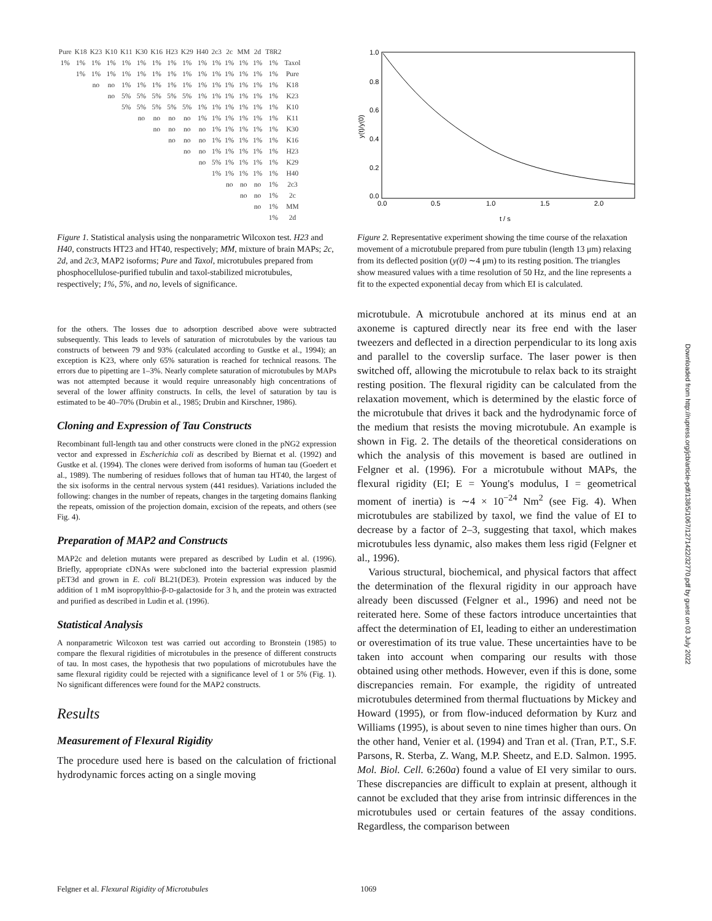| Pure | K18 | K23 | K10 | K11 | K30 | K16 | H23 | K29 | H40 | 2c3 | 2c | MM | 2d | T8R2 | |
| --- | --- | --- | --- | --- | --- | --- | --- | --- | --- | --- | --- | --- | --- | --- | --- |
| 1% | 1% | 1% | 1% | 1% | 1% | 1% | 1% | 1% | 1% | 1% | 1% | 1% | 1% | 1% | Taxol |
| | 1% | 1% | 1% | 1% | 1% | 1% | 1% | 1% | 1% | 1% | 1% | 1% | 1% | 1% | Pure |
| | | no | no | 1% | 1% | 1% | 1% | 1% | 1% | 1% | 1% | 1% | 1% | 1% | K18 |
| | | | no | 5% | 5% | 5% | 5% | 5% | 1% | 1% | 1% | 1% | 1% | 1% | K23 |
| | | | | 5% | 5% | 5% | 5% | 5% | 1% | 1% | 1% | 1% | 1% | 1% | K10 |
| | | | | | no | no | no | no | 1% | 1% | 1% | 1% | 1% | 1% | K11 |
| | | | | | | no | no | no | no | 1% | 1% | 1% | 1% | 1% | K30 |
| | | | | | | | no | no | no | 1% | 1% | 1% | 1% | 1% | K16 |
| | | | | | | | | no | no | 1% | 1% | 1% | 1% | 1% | H23 |
| | | | | | | | | | no | 5% | 1% | 1% | 1% | 1% | K29 |
| | | | | | | | | | | 1% | 1% | 1% | 1% | 1% | H40 |
| | | | | | | | | | | | no | no | no | 1% | 2c3 |
| | | | | | | | | | | | | no | no | 1% | 2c |
| | | | | | | | | | | | | | no | 1% | MM |
| | | | | | | | | | | | | | | 1% | 2d |
Figure 1. Statistical analysis using the nonparametric Wilcoxon test. H23 and H40, constructs HT23 and HT40, respectively; MM, mixture of brain MAPs; 2c, 2d, and 2c3, MAP2 isoforms; Pure and Taxol, microtubules prepared from phosphocellulose-purified tubulin and taxol-stabilized microtubules, respectively; 1%, 5%, and no, levels of significance.
for the others. The losses due to adsorption described above were subtracted subsequently. This leads to levels of saturation of microtubules by the various tau constructs of between 79 and 93% (calculated according to Gustke et al., 1994); an exception is K23, where only 65% saturation is reached for technical reasons. The errors due to pipetting are 1–3%. Nearly complete saturation of microtubules by MAPs was not attempted because it would require unreasonably high concentrations of several of the lower affinity constructs. In cells, the level of saturation by tau is estimated to be 40–70% (Drubin et al., 1985; Drubin and Kirschner, 1986).
Cloning and Expression of Tau Constructs
Recombinant full-length tau and other constructs were cloned in the pNG2 expression vector and expressed in Escherichia coli as described by Biernat et al. (1992) and Gustke et al. (1994). The clones were derived from isoforms of human tau (Goedert et al., 1989). The numbering of residues follows that of human tau HT40, the largest of the six isoforms in the central nervous system (441 residues). Variations included the following: changes in the number of repeats, changes in the targeting domains flanking the repeats, omission of the projection domain, excision of the repeats, and others (see Fig. 4).
Preparation of MAP2 and Constructs
MAP2c and deletion mutants were prepared as described by Ludin et al. (1996). Briefly, appropriate cDNAs were subcloned into the bacterial expression plasmid pET3d and grown in E. coli BL21(DE3). Protein expression was induced by the addition of 1 mM isopropylthio-β-D-galactoside for 3 h, and the protein was extracted and purified as described in Ludin et al. (1996).
Statistical Analysis
A nonparametric Wilcoxon test was carried out according to Bronstein (1985) to compare the flexural rigidities of microtubules in the presence of different constructs of tau. In most cases, the hypothesis that two populations of microtubules have the same flexural rigidity could be rejected with a significance level of 1 or 5% (Fig. 1). No significant differences were found for the MAP2 constructs.
Results
Measurement of Flexural Rigidity
The procedure used here is based on the calculation of frictional hydrodynamic forces acting on a single moving
1.0
0.8
0.6
0.4
0.2
0.0
y(t)/y(0)
0.0
0.5
1.0
1.5
2.0
t / s
Figure 2. Representative experiment showing the time course of the relaxation movement of a microtubule prepared from pure tubulin (length 13 μm) relaxing from its deflected position (y(0) ∼4 μm) to its resting position. The triangles show measured values with a time resolution of 50 Hz, and the line represents a fit to the expected exponential decay from which EI is calculated.
microtubule. A microtubule anchored at its minus end at an axoneme is captured directly near its free end with the laser tweezers and deflected in a direction perpendicular to its long axis and parallel to the coverslip surface. The laser power is then switched off, allowing the microtubule to relax back to its straight resting position. The flexural rigidity can be calculated from the relaxation movement, which is determined by the elastic force of the microtubule that drives it back and the hydrodynamic force of the medium that resists the moving microtubule. An example is shown in Fig. 2. The details of the theoretical considerations on which the analysis of this movement is based are outlined in Felgner et al. (1996). For a microtubule without MAPs, the flexural rigidity (EI; E = Young's modulus, I = geometrical moment of inertia) is ∼4 × 10<sup>−24</sup> Nm<sup>2</sup> (see Fig. 4). When microtubules are stabilized by taxol, we find the value of EI to decrease by a factor of 2–3, suggesting that taxol, which makes microtubules less dynamic, also makes them less rigid (Felgner et al., 1996).
Various structural, biochemical, and physical factors that affect the determination of the flexural rigidity in our approach have already been discussed (Felgner et al., 1996) and need not be reiterated here. Some of these factors introduce uncertainties that affect the determination of EI, leading to either an underestimation or overestimation of its true value. These uncertainties have to be taken into account when comparing our results with those obtained using other methods. However, even if this is done, some discrepancies remain. For example, the rigidity of untreated microtubules determined from thermal fluctuations by Mickey and Howard (1995), or from flow-induced deformation by Kurz and Williams (1995), is about seven to nine times higher than ours. On the other hand, Venier et al. (1994) and Tran et al. (Tran, P.T., S.F. Parsons, R. Sterba, Z. Wang, M.P. Sheetz, and E.D. Salmon. 1995. Mol. Biol. Cell. 6:260a) found a value of EI very similar to ours. These discrepancies are difficult to explain at present, although it cannot be excluded that they arise from intrinsic differences in the microtubules used or certain features of the assay conditions. Regardless, the comparison between
Downloaded from http://rupress.org/jcb/article-pdf/138/5/1067/1271422/32770.pdf by guest on 03 July 2022
Felgner et al. Flexural Rigidity of Microtubules 1069